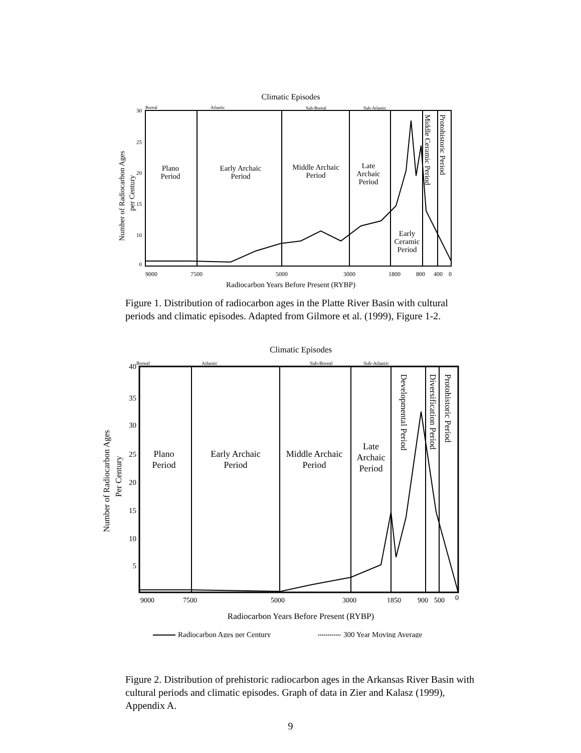Climatic Episodes
Boreal
Atlantic
Sub-Boreal
Sub-Atlantic
Plano
Period
Early Archaic
Period
Middle Archaic
Period
Late
Archaic
Period
Early
Ceramic
Period
Middle Ceramic Period
Protohistoric Period
Number of Radiocarbon Ages
per Century
30
25
20
15
10
0
9000
7500
5000
3000
1800
800
400
0
Radiocarbon Years Before Present (RYBP)
Figure 1. Distribution of radiocarbon ages in the Platte River Basin with cultural periods and climatic episodes. Adapted from Gilmore et al. (1999), Figure 1-2.
Climatic Episodes
Boreal
Atlantic
Sub-Boreal
Sub-Atlantic
Plano
Period
Early Archaic
Period
Middle Archaic
Period
Late
Archaic
Period
Developmental Period
Diversification Period
Protohistoric Period
Number of Radiocarbon Ages
Per Century
40
35
30
25
20
15
10
5
9000
7500
5000
3000
1850
900
500
0
Radiocarbon Years Before Present (RYBP)
Radiocarbon Ages per Century
300 Year Moving Average
Figure 2. Distribution of prehistoric radiocarbon ages in the Arkansas River Basin with cultural periods and climatic episodes. Graph of data in Zier and Kalasz (1999), Appendix A.
9